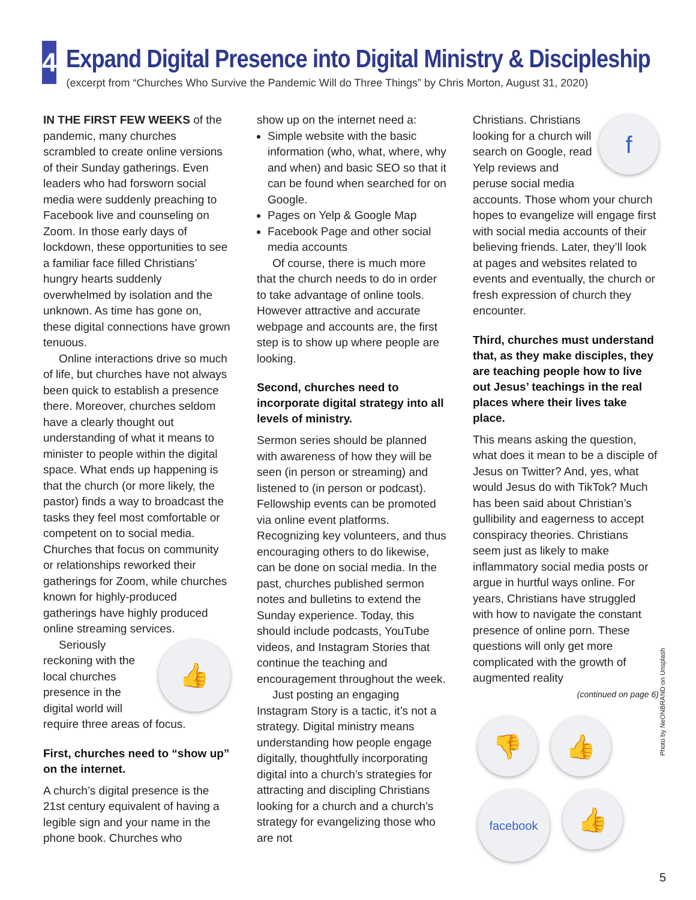4
Expand Digital Presence into Digital Ministry & Discipleship
(excerpt from “Churches Who Survive the Pandemic Will do Three Things” by Chris Morton, August 31, 2020)
IN THE FIRST FEW WEEKS of the pandemic, many churches scrambled to create online versions of their Sunday gatherings. Even leaders who had forsworn social media were suddenly preaching to Facebook live and counseling on Zoom. In those early days of lockdown, these opportunities to see a familiar face filled Christians’ hungry hearts suddenly overwhelmed by isolation and the unknown. As time has gone on, these digital connections have grown tenuous.
Online interactions drive so much of life, but churches have not always been quick to establish a presence there. Moreover, churches seldom have a clearly thought out understanding of what it means to minister to people within the digital space. What ends up happening is that the church (or more likely, the pastor) finds a way to broadcast the tasks they feel most comfortable or competent on to social media. Churches that focus on community or relationships reworked their gatherings for Zoom, while churches known for highly-produced gatherings have highly produced online streaming services.
👍
Seriously reckoning with the local churches presence in the digital world will require three areas of focus.
First, churches need to “show up” on the internet.
A church’s digital presence is the 21st century equivalent of having a legible sign and your name in the phone book. Churches who
show up on the internet need a:
Simple website with the basic information (who, what, where, why and when) and basic SEO so that it can be found when searched for on Google.
Pages on Yelp & Google Map
Facebook Page and other social media accounts
Of course, there is much more that the church needs to do in order to take advantage of online tools. However attractive and accurate webpage and accounts are, the first step is to show up where people are looking.
Second, churches need to incorporate digital strategy into all levels of ministry.
Sermon series should be planned with awareness of how they will be seen (in person or streaming) and listened to (in person or podcast). Fellowship events can be promoted via online event platforms. Recognizing key volunteers, and thus encouraging others to do likewise, can be done on social media. In the past, churches published sermon notes and bulletins to extend the Sunday experience. Today, this should include podcasts, YouTube videos, and Instagram Stories that continue the teaching and encouragement throughout the week.
Just posting an engaging Instagram Story is a tactic, it’s not a strategy. Digital ministry means understanding how people engage digitally, thoughtfully incorporating digital into a church’s strategies for attracting and discipling Christians looking for a church and a church’s strategy for evangelizing those who are not
f
Christians. Christians looking for a church will search on Google, read Yelp reviews and peruse social media accounts. Those whom your church hopes to evangelize will engage first with social media accounts of their believing friends. Later, they’ll look at pages and websites related to events and eventually, the church or fresh expression of church they encounter.
Third, churches must understand that, as they make disciples, they are teaching people how to live out Jesus’ teachings in the real places where their lives take place.
This means asking the question, what does it mean to be a disciple of Jesus on Twitter? And, yes, what would Jesus do with TikTok? Much has been said about Christian’s gullibility and eagerness to accept conspiracy theories. Christians seem just as likely to make inflammatory social media posts or argue in hurtful ways online. For years, Christians have struggled with how to navigate the constant presence of online porn. These questions will only get more complicated with the growth of augmented reality
(continued on page 6)
👎
👍
facebook
👍
Photo by NeONBRAND on Unsplash
5